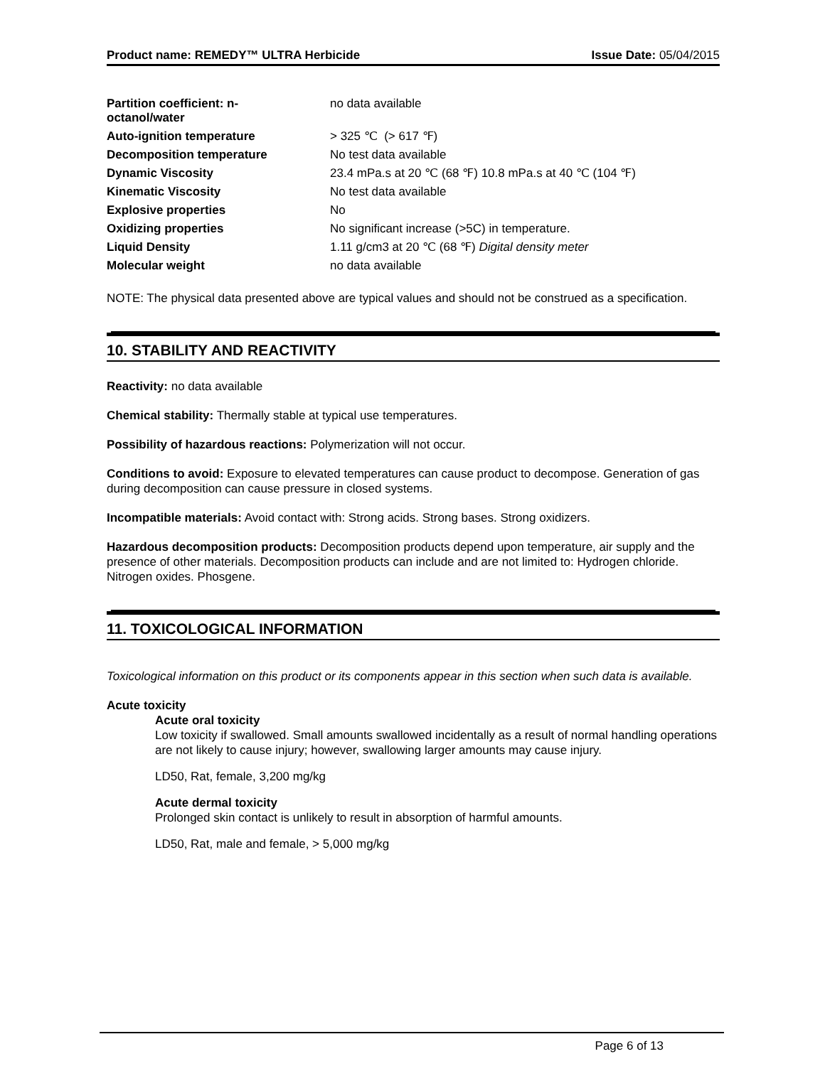Product name: REMEDY™ ULTRA Herbicide Issue Date: 05/04/2015
| Partition coefficient: n- octanol/water | no data available |
| Auto-ignition temperature | > 325 ℃ (> 617 ℉) |
| Decomposition temperature | No test data available |
| Dynamic Viscosity | 23.4 mPa.s at 20 ℃ (68 ℉) 10.8 mPa.s at 40 ℃ (104 ℉) |
| Kinematic Viscosity | No test data available |
| Explosive properties | No |
| Oxidizing properties | No significant increase (>5C) in temperature. |
| Liquid Density | 1.11 g/cm3 at 20 ℃ (68 ℉) Digital density meter |
| Molecular weight | no data available |
NOTE: The physical data presented above are typical values and should not be construed as a specification.
10. STABILITY AND REACTIVITY
Reactivity: no data available
Chemical stability: Thermally stable at typical use temperatures.
Possibility of hazardous reactions: Polymerization will not occur.
Conditions to avoid: Exposure to elevated temperatures can cause product to decompose. Generation of gas during decomposition can cause pressure in closed systems.
Incompatible materials: Avoid contact with: Strong acids. Strong bases. Strong oxidizers.
Hazardous decomposition products: Decomposition products depend upon temperature, air supply and the presence of other materials. Decomposition products can include and are not limited to: Hydrogen chloride. Nitrogen oxides. Phosgene.
11. TOXICOLOGICAL INFORMATION
Toxicological information on this product or its components appear in this section when such data is available.
Acute toxicity
Acute oral toxicity
Low toxicity if swallowed. Small amounts swallowed incidentally as a result of normal handling operations are not likely to cause injury; however, swallowing larger amounts may cause injury.
LD50, Rat, female, 3,200 mg/kg
Acute dermal toxicity
Prolonged skin contact is unlikely to result in absorption of harmful amounts.
LD50, Rat, male and female, > 5,000 mg/kg
Page 6 of 13